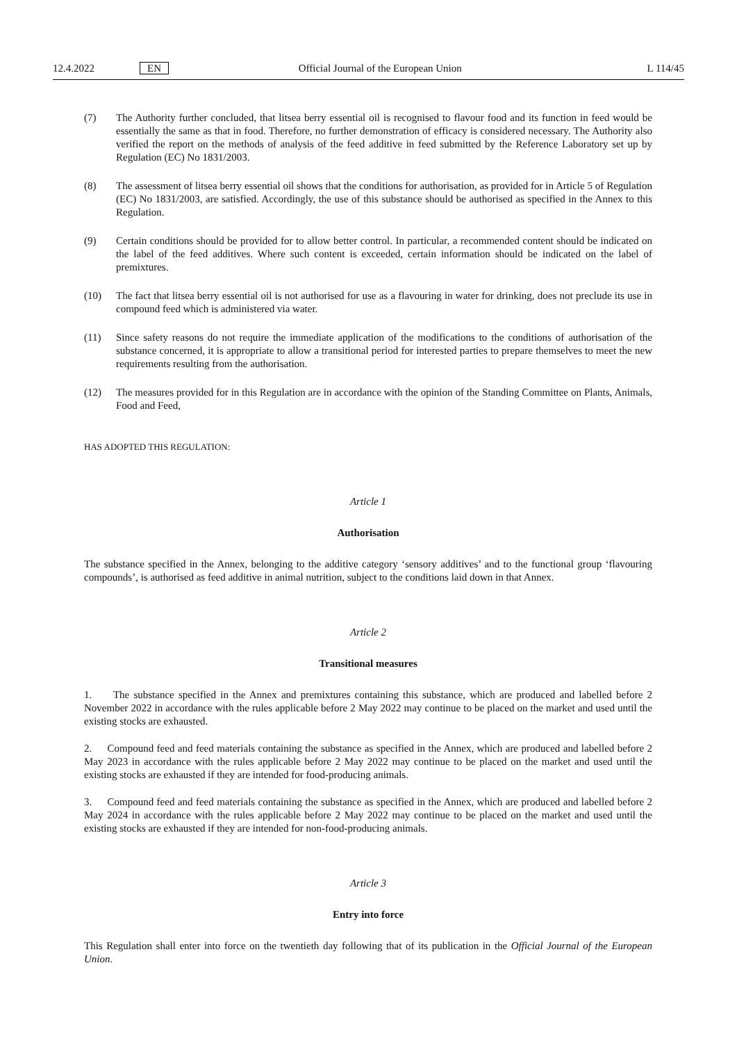12.4.2022 EN Official Journal of the European Union L 114/45
(7) The Authority further concluded, that litsea berry essential oil is recognised to flavour food and its function in feed would be essentially the same as that in food. Therefore, no further demonstration of efficacy is considered necessary. The Authority also verified the report on the methods of analysis of the feed additive in feed submitted by the Reference Laboratory set up by Regulation (EC) No 1831/2003.
(8) The assessment of litsea berry essential oil shows that the conditions for authorisation, as provided for in Article 5 of Regulation (EC) No 1831/2003, are satisfied. Accordingly, the use of this substance should be authorised as specified in the Annex to this Regulation.
(9) Certain conditions should be provided for to allow better control. In particular, a recommended content should be indicated on the label of the feed additives. Where such content is exceeded, certain information should be indicated on the label of premixtures.
(10) The fact that litsea berry essential oil is not authorised for use as a flavouring in water for drinking, does not preclude its use in compound feed which is administered via water.
(11) Since safety reasons do not require the immediate application of the modifications to the conditions of authorisation of the substance concerned, it is appropriate to allow a transitional period for interested parties to prepare themselves to meet the new requirements resulting from the authorisation.
(12) The measures provided for in this Regulation are in accordance with the opinion of the Standing Committee on Plants, Animals, Food and Feed,
HAS ADOPTED THIS REGULATION:
Article 1
Authorisation
The substance specified in the Annex, belonging to the additive category ‘sensory additives’ and to the functional group ‘flavouring compounds’, is authorised as feed additive in animal nutrition, subject to the conditions laid down in that Annex.
Article 2
Transitional measures
1. The substance specified in the Annex and premixtures containing this substance, which are produced and labelled before 2 November 2022 in accordance with the rules applicable before 2 May 2022 may continue to be placed on the market and used until the existing stocks are exhausted.
2. Compound feed and feed materials containing the substance as specified in the Annex, which are produced and labelled before 2 May 2023 in accordance with the rules applicable before 2 May 2022 may continue to be placed on the market and used until the existing stocks are exhausted if they are intended for food-producing animals.
3. Compound feed and feed materials containing the substance as specified in the Annex, which are produced and labelled before 2 May 2024 in accordance with the rules applicable before 2 May 2022 may continue to be placed on the market and used until the existing stocks are exhausted if they are intended for non-food-producing animals.
Article 3
Entry into force
This Regulation shall enter into force on the twentieth day following that of its publication in the Official Journal of the European Union.